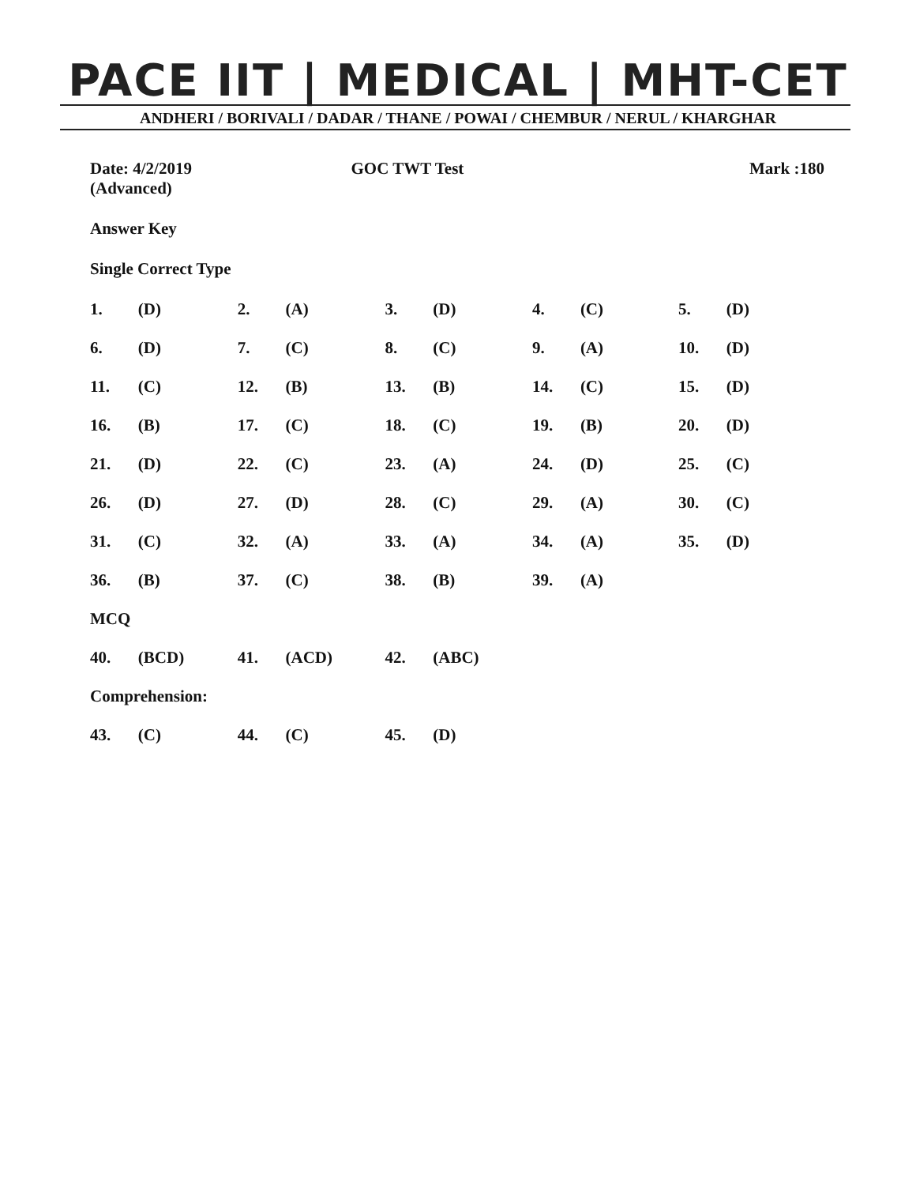PACE IIT | MEDICAL | MHT-CET
ANDHERI / BORIVALI / DADAR / THANE / POWAI / CHEMBUR / NERUL / KHARGHAR
Date: 4/2/2019
(Advanced)
GOC TWT Test Mark :180
Answer Key
Single Correct Type
| 1. | (D) | 2. | (A) | 3. | (D) | 4. | (C) | 5. | (D) |
| 6. | (D) | 7. | (C) | 8. | (C) | 9. | (A) | 10. | (D) |
| 11. | (C) | 12. | (B) | 13. | (B) | 14. | (C) | 15. | (D) |
| 16. | (B) | 17. | (C) | 18. | (C) | 19. | (B) | 20. | (D) |
| 21. | (D) | 22. | (C) | 23. | (A) | 24. | (D) | 25. | (C) |
| 26. | (D) | 27. | (D) | 28. | (C) | 29. | (A) | 30. | (C) |
| 31. | (C) | 32. | (A) | 33. | (A) | 34. | (A) | 35. | (D) |
| 36. | (B) | 37. | (C) | 38. | (B) | 39. | (A) | | |
| MCQ | | | | | | | | | |
| 40. | (BCD) | 41. | (ACD) | 42. | (ABC) | | | | |
| Comprehension: | | | | | | | | | |
| 43. | (C) | 44. | (C) | 45. | (D) | | | | |